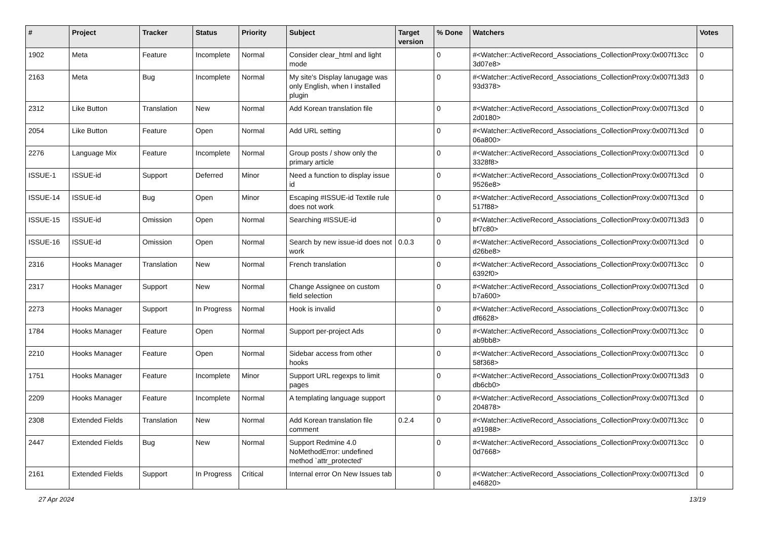| # | Project | Tracker | Status | Priority | Subject | Target version | % Done | Watchers | Votes |
| --- | --- | --- | --- | --- | --- | --- | --- | --- | --- |
| 1902 | Meta | Feature | Incomplete | Normal | Consider clear_html and light mode | | 0 | #<Watcher::ActiveRecord_Associations_CollectionProxy:0x007f13cc 3d07e8> | 0 |
| 2163 | Meta | Bug | Incomplete | Normal | My site's Display lanugage was only English, when I installed plugin | | 0 | #<Watcher::ActiveRecord_Associations_CollectionProxy:0x007f13d3 93d378> | 0 |
| 2312 | Like Button | Translation | New | Normal | Add Korean translation file | | 0 | #<Watcher::ActiveRecord_Associations_CollectionProxy:0x007f13cd 2d0180> | 0 |
| 2054 | Like Button | Feature | Open | Normal | Add URL setting | | 0 | #<Watcher::ActiveRecord_Associations_CollectionProxy:0x007f13cd 06a800> | 0 |
| 2276 | Language Mix | Feature | Incomplete | Normal | Group posts / show only the primary article | | 0 | #<Watcher::ActiveRecord_Associations_CollectionProxy:0x007f13cd 3328f8> | 0 |
| ISSUE-1 | ISSUE-id | Support | Deferred | Minor | Need a function to display issue id | | 0 | #<Watcher::ActiveRecord_Associations_CollectionProxy:0x007f13cd 9526e8> | 0 |
| ISSUE-14 | ISSUE-id | Bug | Open | Minor | Escaping #ISSUE-id Textile rule does not work | | 0 | #<Watcher::ActiveRecord_Associations_CollectionProxy:0x007f13cd 517f88> | 0 |
| ISSUE-15 | ISSUE-id | Omission | Open | Normal | Searching #ISSUE-id | | 0 | #<Watcher::ActiveRecord_Associations_CollectionProxy:0x007f13d3 bf7c80> | 0 |
| ISSUE-16 | ISSUE-id | Omission | Open | Normal | Search by new issue-id does not work | 0.0.3 | 0 | #<Watcher::ActiveRecord_Associations_CollectionProxy:0x007f13cd d26be8> | 0 |
| 2316 | Hooks Manager | Translation | New | Normal | French translation | | 0 | #<Watcher::ActiveRecord_Associations_CollectionProxy:0x007f13cc 6392f0> | 0 |
| 2317 | Hooks Manager | Support | New | Normal | Change Assignee on custom field selection | | 0 | #<Watcher::ActiveRecord_Associations_CollectionProxy:0x007f13cd b7a600> | 0 |
| 2273 | Hooks Manager | Support | In Progress | Normal | Hook is invalid | | 0 | #<Watcher::ActiveRecord_Associations_CollectionProxy:0x007f13cc df6628> | 0 |
| 1784 | Hooks Manager | Feature | Open | Normal | Support per-project Ads | | 0 | #<Watcher::ActiveRecord_Associations_CollectionProxy:0x007f13cc ab9bb8> | 0 |
| 2210 | Hooks Manager | Feature | Open | Normal | Sidebar access from other hooks | | 0 | #<Watcher::ActiveRecord_Associations_CollectionProxy:0x007f13cc 58f368> | 0 |
| 1751 | Hooks Manager | Feature | Incomplete | Minor | Support URL regexps to limit pages | | 0 | #<Watcher::ActiveRecord_Associations_CollectionProxy:0x007f13d3 db6cb0> | 0 |
| 2209 | Hooks Manager | Feature | Incomplete | Normal | A templating language support | | 0 | #<Watcher::ActiveRecord_Associations_CollectionProxy:0x007f13cd 204878> | 0 |
| 2308 | Extended Fields | Translation | New | Normal | Add Korean translation file comment | 0.2.4 | 0 | #<Watcher::ActiveRecord_Associations_CollectionProxy:0x007f13cc a91988> | 0 |
| 2447 | Extended Fields | Bug | New | Normal | Support Redmine 4.0 NoMethodError: undefined method `attr_protected' | | 0 | #<Watcher::ActiveRecord_Associations_CollectionProxy:0x007f13cc 0d7668> | 0 |
| 2161 | Extended Fields | Support | In Progress | Critical | Internal error On New Issues tab | | 0 | #<Watcher::ActiveRecord_Associations_CollectionProxy:0x007f13cd e46820> | 0 |
27 Apr 2024 13/19